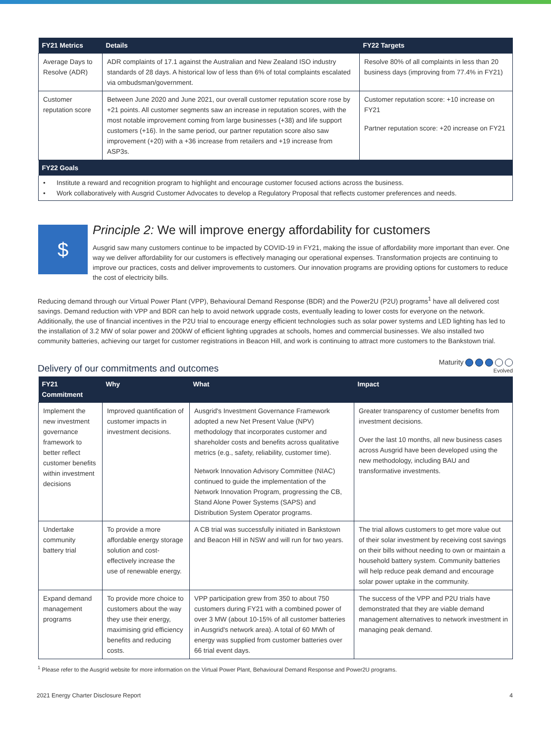| FY21 Metrics | Details | FY22 Targets |
| --- | --- | --- |
| Average Days to Resolve (ADR) | ADR complaints of 17.1 against the Australian and New Zealand ISO industry standards of 28 days. A historical low of less than 6% of total complaints escalated via ombudsman/government. | Resolve 80% of all complaints in less than 20 business days (improving from 77.4% in FY21) |
| Customer reputation score | Between June 2020 and June 2021, our overall customer reputation score rose by +21 points. All customer segments saw an increase in reputation scores, with the most notable improvement coming from large businesses (+38) and life support customers (+16). In the same period, our partner reputation score also saw improvement (+20) with a +36 increase from retailers and +19 increase from ASP3s. | Customer reputation score: +10 increase on FY21 Partner reputation score: +20 increase on FY21 |
| FY22 Goals | | |
| • Institute a reward and recognition program to highlight and encourage customer focused actions across the business. • Work collaboratively with Ausgrid Customer Advocates to develop a Regulatory Proposal that reflects customer preferences and needs. | | |
$
Principle 2: We will improve energy affordability for customers
Ausgrid saw many customers continue to be impacted by COVID-19 in FY21, making the issue of affordability more important than ever. One way we deliver affordability for our customers is effectively managing our operational expenses. Transformation projects are continuing to improve our practices, costs and deliver improvements to customers. Our innovation programs are providing options for customers to reduce the cost of electricity bills.
Reducing demand through our Virtual Power Plant (VPP), Behavioural Demand Response (BDR) and the Power2U (P2U) programs<sup>1</sup> have all delivered cost savings. Demand reduction with VPP and BDR can help to avoid network upgrade costs, eventually leading to lower costs for everyone on the network. Additionally, the use of financial incentives in the P2U trial to encourage energy efficient technologies such as solar power systems and LED lighting has led to the installation of 3.2 MW of solar power and 200kW of efficient lighting upgrades at schools, homes and commercial businesses. We also installed two community batteries, achieving our target for customer registrations in Beacon Hill, and work is continuing to attract more customers to the Bankstown trial.
Delivery of our commitments and outcomes
Maturity
Evolved
| FY21 Commitment | Why | What | Impact |
| --- | --- | --- | --- |
| Implement the new investment governance framework to better reflect customer benefits within investment decisions | Improved quantification of customer impacts in investment decisions. | Ausgrid's Investment Governance Framework adopted a new Net Present Value (NPV) methodology that incorporates customer and shareholder costs and benefits across qualitative metrics (e.g., safety, reliability, customer time). Network Innovation Advisory Committee (NIAC) continued to guide the implementation of the Network Innovation Program, progressing the CB, Stand Alone Power Systems (SAPS) and Distribution System Operator programs. | Greater transparency of customer benefits from investment decisions. Over the last 10 months, all new business cases across Ausgrid have been developed using the new methodology, including BAU and transformative investments. |
| Undertake community battery trial | To provide a more affordable energy storage solution and cost-effectively increase the use of renewable energy. | A CB trial was successfully initiated in Bankstown and Beacon Hill in NSW and will run for two years. | The trial allows customers to get more value out of their solar investment by receiving cost savings on their bills without needing to own or maintain a household battery system. Community batteries will help reduce peak demand and encourage solar power uptake in the community. |
| Expand demand management programs | To provide more choice to customers about the way they use their energy, maximising grid efficiency benefits and reducing costs. | VPP participation grew from 350 to about 750 customers during FY21 with a combined power of over 3 MW (about 10-15% of all customer batteries in Ausgrid's network area). A total of 60 MWh of energy was supplied from customer batteries over 66 trial event days. | The success of the VPP and P2U trials have demonstrated that they are viable demand management alternatives to network investment in managing peak demand. |
<sup>1</sup> Please refer to the Ausgrid website for more information on the Virtual Power Plant, Behavioural Demand Response and Power2U programs.
2021 Energy Charter Disclosure Report 4